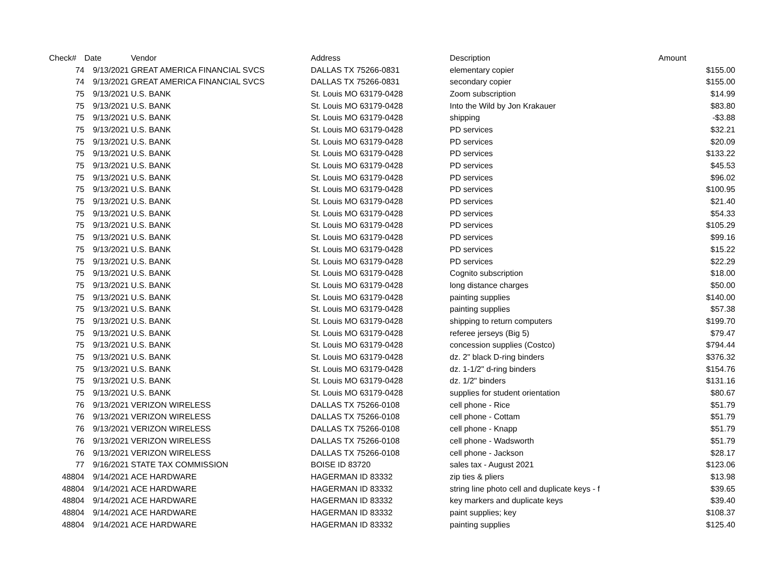| Check# | Date | Vendor | Address | Description | Amount |
| --- | --- | --- | --- | --- | --- |
| 74 | 9/13/2021 | GREAT AMERICA FINANCIAL SVCS | DALLAS TX 75266-0831 | elementary copier | $155.00 |
| 74 | 9/13/2021 | GREAT AMERICA FINANCIAL SVCS | DALLAS TX 75266-0831 | secondary copier | $155.00 |
| 75 | 9/13/2021 | U.S. BANK | St. Louis MO 63179-0428 | Zoom subscription | $14.99 |
| 75 | 9/13/2021 | U.S. BANK | St. Louis MO 63179-0428 | Into the Wild by Jon Krakauer | $83.80 |
| 75 | 9/13/2021 | U.S. BANK | St. Louis MO 63179-0428 | shipping | -$3.88 |
| 75 | 9/13/2021 | U.S. BANK | St. Louis MO 63179-0428 | PD services | $32.21 |
| 75 | 9/13/2021 | U.S. BANK | St. Louis MO 63179-0428 | PD services | $20.09 |
| 75 | 9/13/2021 | U.S. BANK | St. Louis MO 63179-0428 | PD services | $133.22 |
| 75 | 9/13/2021 | U.S. BANK | St. Louis MO 63179-0428 | PD services | $45.53 |
| 75 | 9/13/2021 | U.S. BANK | St. Louis MO 63179-0428 | PD services | $96.02 |
| 75 | 9/13/2021 | U.S. BANK | St. Louis MO 63179-0428 | PD services | $100.95 |
| 75 | 9/13/2021 | U.S. BANK | St. Louis MO 63179-0428 | PD services | $21.40 |
| 75 | 9/13/2021 | U.S. BANK | St. Louis MO 63179-0428 | PD services | $54.33 |
| 75 | 9/13/2021 | U.S. BANK | St. Louis MO 63179-0428 | PD services | $105.29 |
| 75 | 9/13/2021 | U.S. BANK | St. Louis MO 63179-0428 | PD services | $99.16 |
| 75 | 9/13/2021 | U.S. BANK | St. Louis MO 63179-0428 | PD services | $15.22 |
| 75 | 9/13/2021 | U.S. BANK | St. Louis MO 63179-0428 | PD services | $22.29 |
| 75 | 9/13/2021 | U.S. BANK | St. Louis MO 63179-0428 | Cognito subscription | $18.00 |
| 75 | 9/13/2021 | U.S. BANK | St. Louis MO 63179-0428 | long distance charges | $50.00 |
| 75 | 9/13/2021 | U.S. BANK | St. Louis MO 63179-0428 | painting supplies | $140.00 |
| 75 | 9/13/2021 | U.S. BANK | St. Louis MO 63179-0428 | painting supplies | $57.38 |
| 75 | 9/13/2021 | U.S. BANK | St. Louis MO 63179-0428 | shipping to return computers | $199.70 |
| 75 | 9/13/2021 | U.S. BANK | St. Louis MO 63179-0428 | referee jerseys (Big 5) | $79.47 |
| 75 | 9/13/2021 | U.S. BANK | St. Louis MO 63179-0428 | concession supplies (Costco) | $794.44 |
| 75 | 9/13/2021 | U.S. BANK | St. Louis MO 63179-0428 | dz. 2" black D-ring binders | $376.32 |
| 75 | 9/13/2021 | U.S. BANK | St. Louis MO 63179-0428 | dz. 1-1/2" d-ring binders | $154.76 |
| 75 | 9/13/2021 | U.S. BANK | St. Louis MO 63179-0428 | dz. 1/2" binders | $131.16 |
| 75 | 9/13/2021 | U.S. BANK | St. Louis MO 63179-0428 | supplies for student orientation | $80.67 |
| 76 | 9/13/2021 | VERIZON WIRELESS | DALLAS TX 75266-0108 | cell phone - Rice | $51.79 |
| 76 | 9/13/2021 | VERIZON WIRELESS | DALLAS TX 75266-0108 | cell phone - Cottam | $51.79 |
| 76 | 9/13/2021 | VERIZON WIRELESS | DALLAS TX 75266-0108 | cell phone - Knapp | $51.79 |
| 76 | 9/13/2021 | VERIZON WIRELESS | DALLAS TX 75266-0108 | cell phone - Wadsworth | $51.79 |
| 76 | 9/13/2021 | VERIZON WIRELESS | DALLAS TX 75266-0108 | cell phone - Jackson | $28.17 |
| 77 | 9/16/2021 | STATE TAX COMMISSION | BOISE ID 83720 | sales tax - August 2021 | $123.06 |
| 48804 | 9/14/2021 | ACE HARDWARE | HAGERMAN ID 83332 | zip ties & pliers | $13.98 |
| 48804 | 9/14/2021 | ACE HARDWARE | HAGERMAN ID 83332 | string line photo cell and duplicate keys - f | $39.65 |
| 48804 | 9/14/2021 | ACE HARDWARE | HAGERMAN ID 83332 | key markers and duplicate keys | $39.40 |
| 48804 | 9/14/2021 | ACE HARDWARE | HAGERMAN ID 83332 | paint supplies; key | $108.37 |
| 48804 | 9/14/2021 | ACE HARDWARE | HAGERMAN ID 83332 | painting supplies | $125.40 |